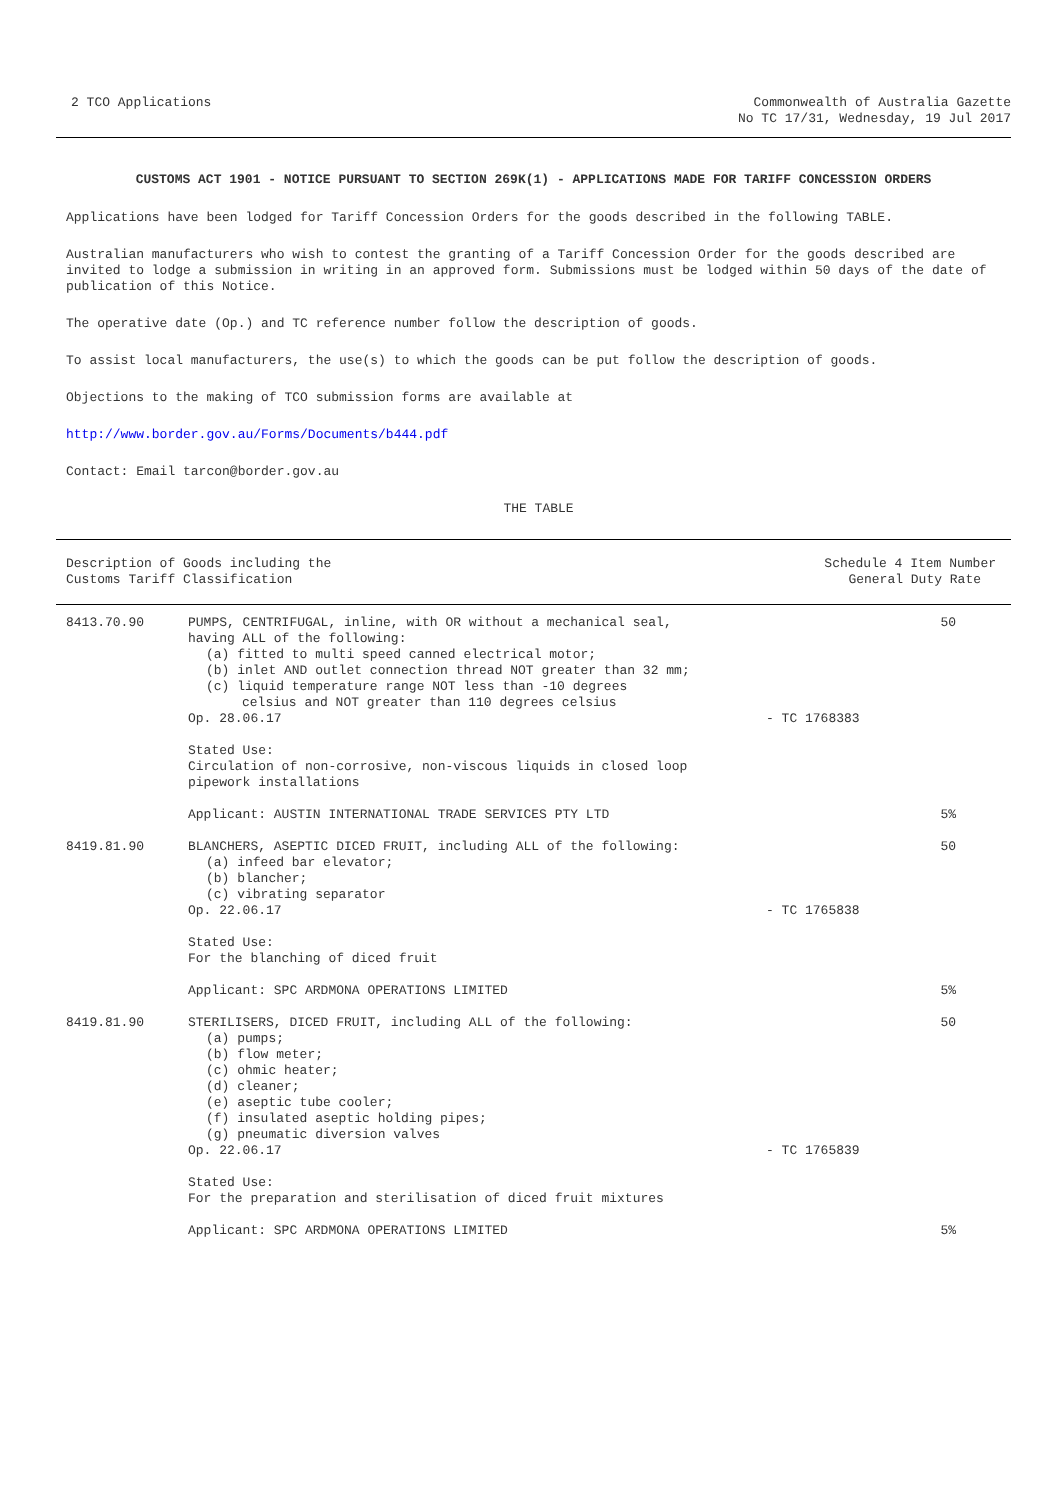2 TCO Applications Commonwealth of Australia Gazette
No TC 17/31, Wednesday, 19 Jul 2017
CUSTOMS ACT 1901 - NOTICE PURSUANT TO SECTION 269K(1) - APPLICATIONS MADE FOR TARIFF CONCESSION ORDERS
Applications have been lodged for Tariff Concession Orders for the goods described in the following TABLE.
Australian manufacturers who wish to contest the granting of a Tariff Concession Order for the goods described are invited to lodge a submission in writing in an approved form. Submissions must be lodged within 50 days of the date of publication of this Notice.
The operative date (Op.) and TC reference number follow the description of goods.
To assist local manufacturers, the use(s) to which the goods can be put follow the description of goods.
Objections to the making of TCO submission forms are available at
http://www.border.gov.au/Forms/Documents/b444.pdf
Contact: Email tarcon@border.gov.au
THE TABLE
| Description of Goods including the Customs Tariff Classification | | Schedule 4 Item Number General Duty Rate | |
| --- | --- | --- | --- |
| 8413.70.90 | PUMPS, CENTRIFUGAL, inline, with OR without a mechanical seal, having ALL of the following: (a) fitted to multi speed canned electrical motor; (b) inlet AND outlet connection thread NOT greater than 32 mm; (c) liquid temperature range NOT less than -10 degrees celsius and NOT greater than 110 degrees celsius Op. 28.06.17 | - TC 1768383 | 50 |
| | Stated Use: Circulation of non-corrosive, non-viscous liquids in closed loop pipework installations | | |
| | Applicant: AUSTIN INTERNATIONAL TRADE SERVICES PTY LTD | | 5% |
| 8419.81.90 | BLANCHERS, ASEPTIC DICED FRUIT, including ALL of the following: (a) infeed bar elevator; (b) blancher; (c) vibrating separator Op. 22.06.17 | - TC 1765838 | 50 |
| | Stated Use: For the blanching of diced fruit | | |
| | Applicant: SPC ARDMONA OPERATIONS LIMITED | | 5% |
| 8419.81.90 | STERILISERS, DICED FRUIT, including ALL of the following: (a) pumps; (b) flow meter; (c) ohmic heater; (d) cleaner; (e) aseptic tube cooler; (f) insulated aseptic holding pipes; (g) pneumatic diversion valves Op. 22.06.17 | - TC 1765839 | 50 |
| | Stated Use: For the preparation and sterilisation of diced fruit mixtures | | |
| | Applicant: SPC ARDMONA OPERATIONS LIMITED | | 5% |